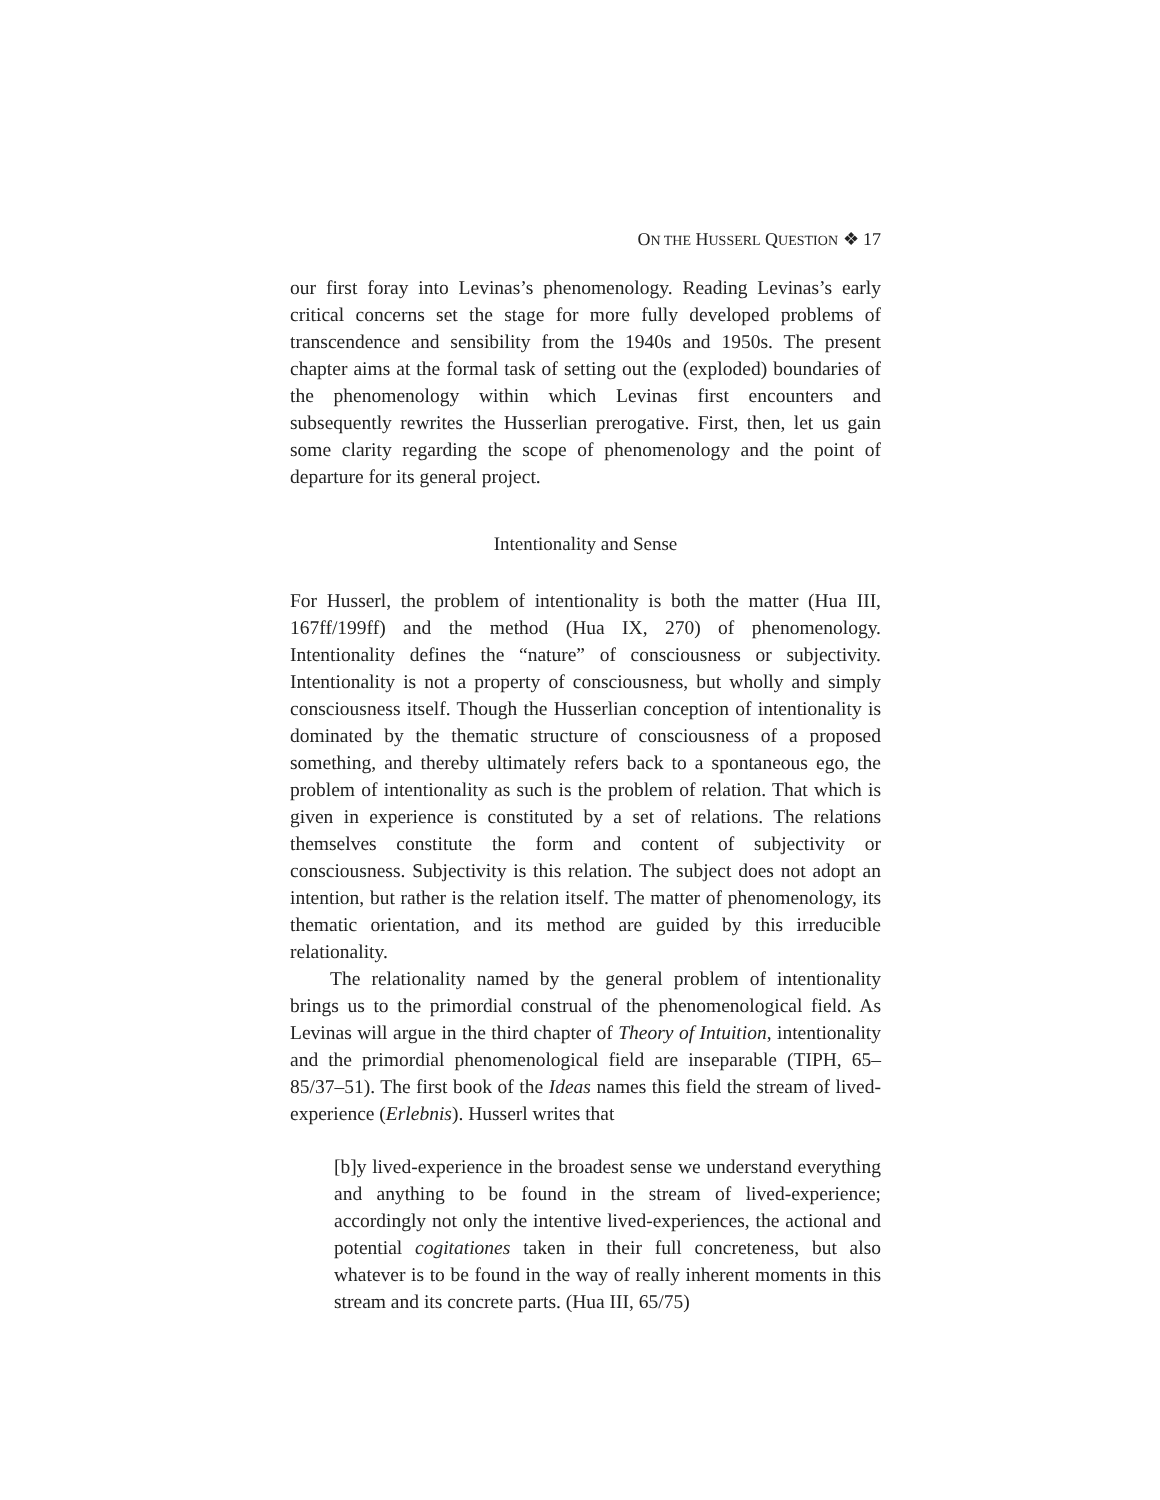ON THE HUSSERL QUESTION ❖ 17
our first foray into Levinas’s phenomenology. Reading Levinas’s early critical concerns set the stage for more fully developed problems of transcendence and sensibility from the 1940s and 1950s. The present chapter aims at the formal task of setting out the (exploded) boundaries of the phenomenology within which Levinas first encounters and subsequently rewrites the Husserlian prerogative. First, then, let us gain some clarity regarding the scope of phenomenology and the point of departure for its general project.
Intentionality and Sense
For Husserl, the problem of intentionality is both the matter (Hua III, 167ff/199ff) and the method (Hua IX, 270) of phenomenology. Intentionality defines the “nature” of consciousness or subjectivity. Intentionality is not a property of consciousness, but wholly and simply consciousness itself. Though the Husserlian conception of intentionality is dominated by the thematic structure of consciousness of a proposed something, and thereby ultimately refers back to a spontaneous ego, the problem of intentionality as such is the problem of relation. That which is given in experience is constituted by a set of relations. The relations themselves constitute the form and content of subjectivity or consciousness. Subjectivity is this relation. The subject does not adopt an intention, but rather is the relation itself. The matter of phenomenology, its thematic orientation, and its method are guided by this irreducible relationality.
The relationality named by the general problem of intentionality brings us to the primordial construal of the phenomenological field. As Levinas will argue in the third chapter of Theory of Intuition, intentionality and the primordial phenomenological field are inseparable (TIPH, 65–85/37–51). The first book of the Ideas names this field the stream of lived-experience (Erlebnis). Husserl writes that
[b]y lived-experience in the broadest sense we understand everything and anything to be found in the stream of lived-experience; accordingly not only the intentive lived-experiences, the actional and potential cogitationes taken in their full concreteness, but also whatever is to be found in the way of really inherent moments in this stream and its concrete parts. (Hua III, 65/75)